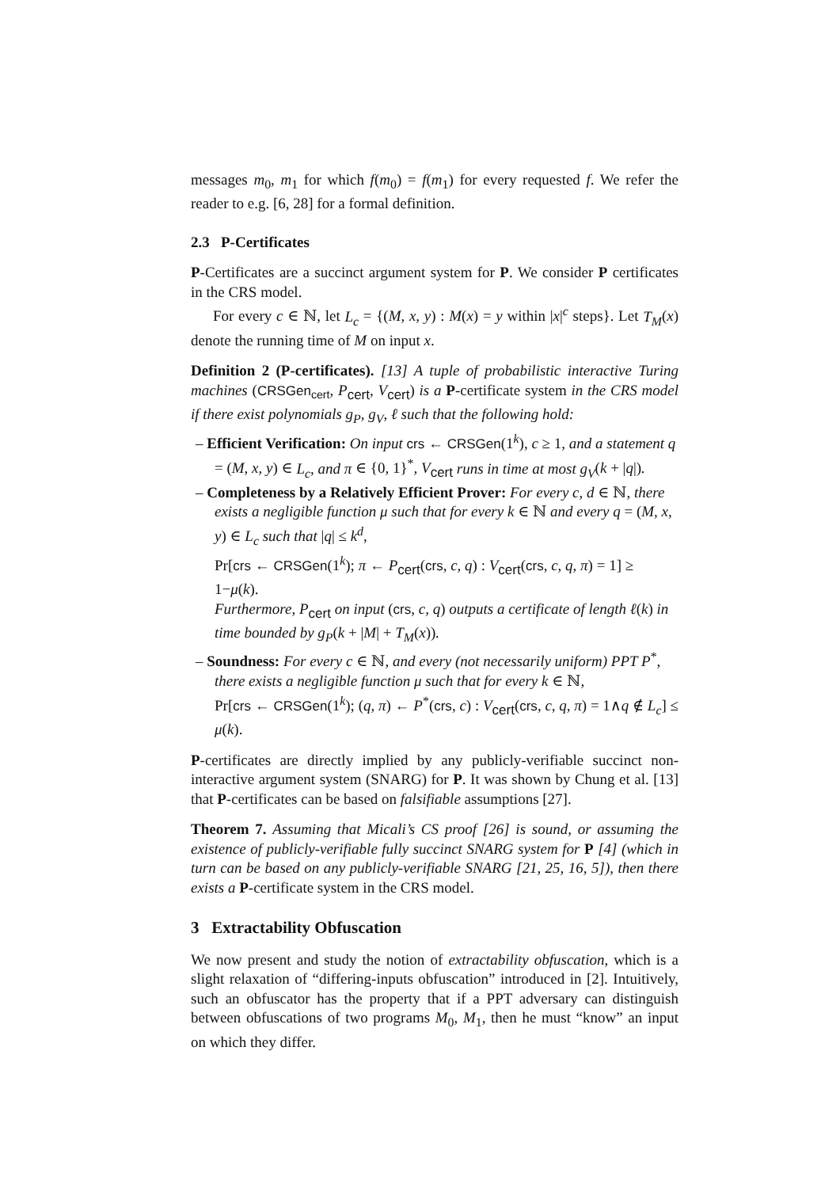messages m<sub>0</sub>, m<sub>1</sub> for which f(m<sub>0</sub>) = f(m<sub>1</sub>) for every requested f. We refer the reader to e.g. [6, 28] for a formal definition.
2.3 P-Certificates
P-Certificates are a succinct argument system for P. We consider P certificates in the CRS model.
For every c ∈ ℕ, let L<sub>c</sub> = {(M, x, y) : M(x) = y within |x|<sup>c</sup> steps}. Let T<sub>M</sub>(x) denote the running time of M on input x.
Definition 2 (P-certificates). [13] A tuple of probabilistic interactive Turing machines (CRSGen<sub>cert</sub>, P<sub>cert</sub>, V<sub>cert</sub>) is a P-certificate system in the CRS model if there exist polynomials g<sub>P</sub>, g<sub>V</sub>, ℓ such that the following hold:
– Efficient Verification: On input crs ← CRSGen(1<sup>k</sup>), c ≥ 1, and a statement q = (M, x, y) ∈ L<sub>c</sub>, and π ∈ {0, 1}<sup>*</sup>, V<sub>cert</sub> runs in time at most g<sub>V</sub>(k + |q|).
– Completeness by a Relatively Efficient Prover: For every c, d ∈ ℕ, there exists a negligible function μ such that for every k ∈ ℕ and every q = (M, x, y) ∈ L<sub>c</sub> such that |q| ≤ k<sup>d</sup>,
Pr[crs ← CRSGen(1<sup>k</sup>); π ← P<sub>cert</sub>(crs, c, q) : V<sub>cert</sub>(crs, c, q, π) = 1] ≥ 1−μ(k).
Furthermore, P<sub>cert</sub> on input (crs, c, q) outputs a certificate of length ℓ(k) in time bounded by g<sub>P</sub>(k + |M| + T<sub>M</sub>(x)).
– Soundness: For every c ∈ ℕ, and every (not necessarily uniform) PPT P<sup>*</sup>, there exists a negligible function μ such that for every k ∈ ℕ,
Pr[crs ← CRSGen(1<sup>k</sup>); (q, π) ← P<sup>*</sup>(crs, c) : V<sub>cert</sub>(crs, c, q, π) = 1∧q ∉ L<sub>c</sub>] ≤ μ(k).
P-certificates are directly implied by any publicly-verifiable succinct non-interactive argument system (SNARG) for P. It was shown by Chung et al. [13] that P-certificates can be based on falsifiable assumptions [27].
Theorem 7. Assuming that Micali’s CS proof [26] is sound, or assuming the existence of publicly-verifiable fully succinct SNARG system for P [4] (which in turn can be based on any publicly-verifiable SNARG [21, 25, 16, 5]), then there exists a P-certificate system in the CRS model.
3 Extractability Obfuscation
We now present and study the notion of extractability obfuscation, which is a slight relaxation of “differing-inputs obfuscation” introduced in [2]. Intuitively, such an obfuscator has the property that if a PPT adversary can distinguish between obfuscations of two programs M<sub>0</sub>, M<sub>1</sub>, then he must “know” an input on which they differ.